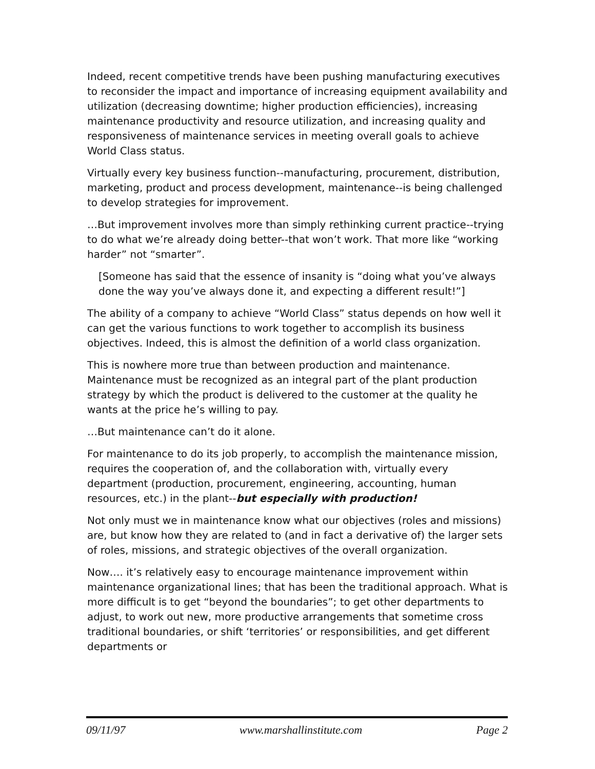Indeed, recent competitive trends have been pushing manufacturing executives to reconsider the impact and importance of increasing equipment availability and utilization (decreasing downtime; higher production efficiencies), increasing maintenance productivity and resource utilization, and increasing quality and responsiveness of maintenance services in meeting overall goals to achieve World Class status.
Virtually every key business function--manufacturing, procurement, distribution, marketing, product and process development, maintenance--is being challenged to develop strategies for improvement.
…But improvement involves more than simply rethinking current practice--trying to do what we’re already doing better--that won’t work. That more like “working harder” not “smarter”.
[Someone has said that the essence of insanity is “doing what you’ve always done the way you’ve always done it, and expecting a different result!”]
The ability of a company to achieve “World Class” status depends on how well it can get the various functions to work together to accomplish its business objectives. Indeed, this is almost the definition of a world class organization.
This is nowhere more true than between production and maintenance. Maintenance must be recognized as an integral part of the plant production strategy by which the product is delivered to the customer at the quality he wants at the price he’s willing to pay.
…But maintenance can’t do it alone.
For maintenance to do its job properly, to accomplish the maintenance mission, requires the cooperation of, and the collaboration with, virtually every department (production, procurement, engineering, accounting, human resources, etc.) in the plant--but especially with production!
Not only must we in maintenance know what our objectives (roles and missions) are, but know how they are related to (and in fact a derivative of) the larger sets of roles, missions, and strategic objectives of the overall organization.
Now…. it’s relatively easy to encourage maintenance improvement within maintenance organizational lines; that has been the traditional approach. What is more difficult is to get “beyond the boundaries”; to get other departments to adjust, to work out new, more productive arrangements that sometime cross traditional boundaries, or shift ‘territories’ or responsibilities, and get different departments or
09/11/97 www.marshallinstitute.com Page 2